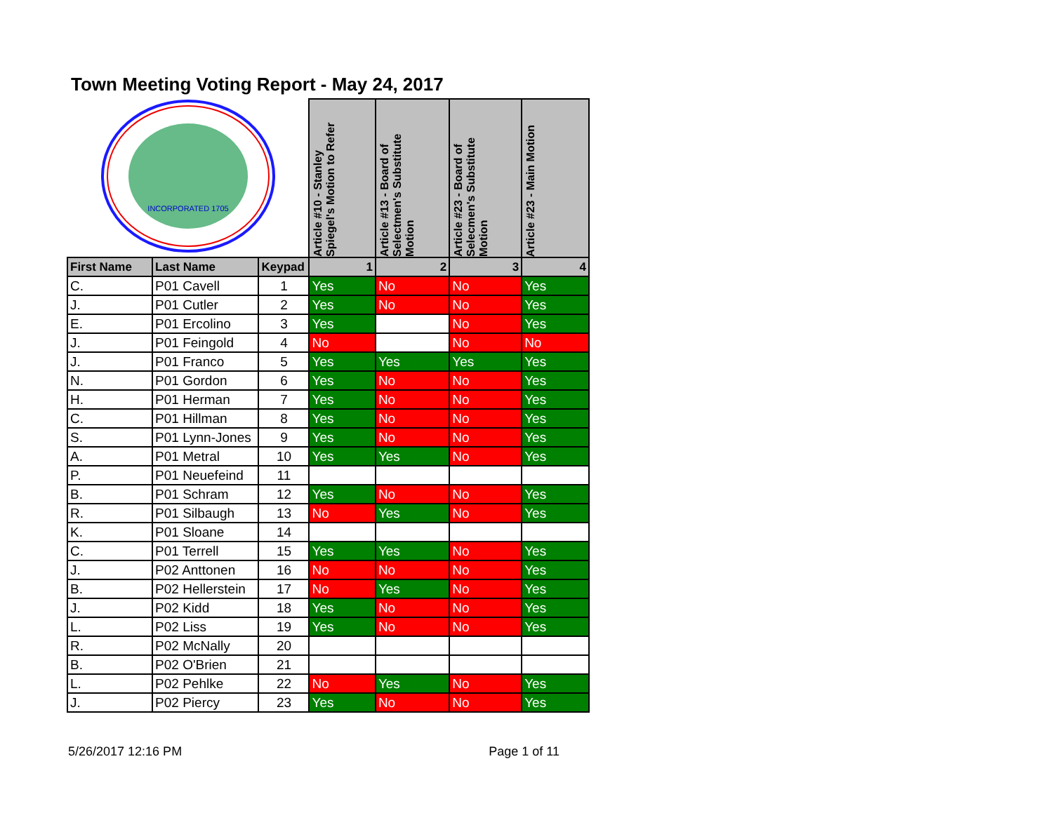Town Meeting Voting Report - May 24, 2017
| INCORPORATED 1705 | | | Article #10 - Stanley Spiegel's Motion to Refer | Article #13 - Board of Selectmen's Substitute Motion | Article #23 - Board of Selecmen's Substitute Motion | Article #23 - Main Motion |
| First Name | Last Name | Keypad | 1 | 2 | 3 | 4 |
| C. | P01 Cavell | 1 | Yes | No | No | Yes |
| J. | P01 Cutler | 2 | Yes | No | No | Yes |
| E. | P01 Ercolino | 3 | Yes | | No | Yes |
| J. | P01 Feingold | 4 | No | | No | No |
| J. | P01 Franco | 5 | Yes | Yes | Yes | Yes |
| N. | P01 Gordon | 6 | Yes | No | No | Yes |
| H. | P01 Herman | 7 | Yes | No | No | Yes |
| C. | P01 Hillman | 8 | Yes | No | No | Yes |
| S. | P01 Lynn-Jones | 9 | Yes | No | No | Yes |
| A. | P01 Metral | 10 | Yes | Yes | No | Yes |
| P. | P01 Neuefeind | 11 | | | | |
| B. | P01 Schram | 12 | Yes | No | No | Yes |
| R. | P01 Silbaugh | 13 | No | Yes | No | Yes |
| K. | P01 Sloane | 14 | | | | |
| C. | P01 Terrell | 15 | Yes | Yes | No | Yes |
| J. | P02 Anttonen | 16 | No | No | No | Yes |
| B. | P02 Hellerstein | 17 | No | Yes | No | Yes |
| J. | P02 Kidd | 18 | Yes | No | No | Yes |
| L. | P02 Liss | 19 | Yes | No | No | Yes |
| R. | P02 McNally | 20 | | | | |
| B. | P02 O'Brien | 21 | | | | |
| L. | P02 Pehlke | 22 | No | Yes | No | Yes |
| J. | P02 Piercy | 23 | Yes | No | No | Yes |
5/26/2017 12:16 PM Page 1 of 11